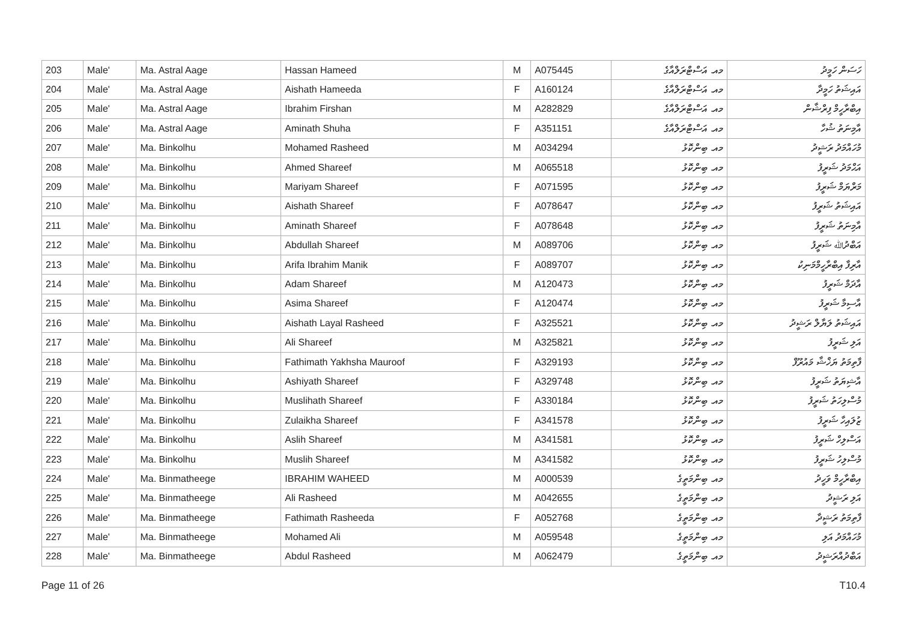| 203 | Male' | Ma. Astral Aage | Hassan Hameed | M | A075445 | މއ. އަސްޓްރަލްއާގެ | ހަސަން ހަމީދު |
| 204 | Male' | Ma. Astral Aage | Aishath Hameeda | F | A160124 | މއ. އަސްޓްރަލްއާގެ | އައިޝަތު ހަމީދާ |
| 205 | Male' | Ma. Astral Aage | Ibrahim Firshan | M | A282829 | މއ. އަސްޓްރަލްއާގެ | އިބްރާހީމް ފިރްޝާން |
| 206 | Male' | Ma. Astral Aage | Aminath Shuha | F | A351151 | މއ. އަސްޓްރަލްއާގެ | އާމިނަތު ޝުހާ |
| 207 | Male' | Ma. Binkolhu | Mohamed Rasheed | M | A034294 | މއ. ބިންކޮޅު | މުހައްމަދު ރަޝީދު |
| 208 | Male' | Ma. Binkolhu | Ahmed Shareef | M | A065518 | މއ. ބިންކޮޅު | އަޙްމަދު ޝަރީފު |
| 209 | Male' | Ma. Binkolhu | Mariyam Shareef | F | A071595 | މއ. ބިންކޮޅު | މަރްޔަމް ޝަރީފު |
| 210 | Male' | Ma. Binkolhu | Aishath Shareef | F | A078647 | މއ. ބިންކޮޅު | އައިޝަތު ޝަރީފު |
| 211 | Male' | Ma. Binkolhu | Aminath Shareef | F | A078648 | މއ. ބިންކޮޅު | އާމިނަތު ޝަރީފު |
| 212 | Male' | Ma. Binkolhu | Abdullah Shareef | M | A089706 | މއ. ބިންކޮޅު | އަބްދުﷲ ޝަރީފު |
| 213 | Male' | Ma. Binkolhu | Arifa Ibrahim Manik | F | A089707 | މއ. ބިންކޮޅު | އާރިފާ އިބްރާހީމްމަނިކު |
| 214 | Male' | Ma. Binkolhu | Adam Shareef | M | A120473 | މއ. ބިންކޮޅު | އާދަމް ޝަރީފު |
| 215 | Male' | Ma. Binkolhu | Asima Shareef | F | A120474 | މއ. ބިންކޮޅު | އާސިމާ ޝަރީފު |
| 216 | Male' | Ma. Binkolhu | Aishath Layal Rasheed | F | A325521 | މއ. ބިންކޮޅު | އައިޝަތު ލަޔާލް ރަޝީދު |
| 217 | Male' | Ma. Binkolhu | Ali Shareef | M | A325821 | މއ. ބިންކޮޅު | އަލި ޝަރީފު |
| 218 | Male' | Ma. Binkolhu | Fathimath Yakhsha Mauroof | F | A329193 | މއ. ބިންކޮޅު | ފާތިމަތު ޔަޚްޝާ މައުރޫފް |
| 219 | Male' | Ma. Binkolhu | Ashiyath Shareef | F | A329748 | މއ. ބިންކޮޅު | އާޝިޔަތު ޝަރީފު |
| 220 | Male' | Ma. Binkolhu | Muslihath Shareef | F | A330184 | މއ. ބިންކޮޅު | މުސްލިހަތު ޝަރީފު |
| 221 | Male' | Ma. Binkolhu | Zulaikha Shareef | F | A341578 | މއ. ބިންކޮޅު | ޒުލައިހާ ޝަރީފު |
| 222 | Male' | Ma. Binkolhu | Aslih Shareef | M | A341581 | މއ. ބިންކޮޅު | އަސްލިހް ޝަރީފު |
| 223 | Male' | Ma. Binkolhu | Muslih Shareef | M | A341582 | މއ. ބިންކޮޅު | މުސްލިހު ޝަރީފު |
| 224 | Male' | Ma. Binmatheege | IBRAHIM WAHEED | M | A000539 | މއ. ބިންމަތީގެ | އިބްރާހީމް ވަހީދު |
| 225 | Male' | Ma. Binmatheege | Ali Rasheed | M | A042655 | މއ. ބިންމަތީގެ | އަލި ރަޝީދު |
| 226 | Male' | Ma. Binmatheege | Fathimath Rasheeda | F | A052768 | މއ. ބިންމަތީގެ | ފާތިމަތު ރަޝީދާ |
| 227 | Male' | Ma. Binmatheege | Mohamed Ali | M | A059548 | މއ. ބިންމަތީގެ | މުހައްމަދު އަލި |
| 228 | Male' | Ma. Binmatheege | Abdul Rasheed | M | A062479 | މއ. ބިންމަތީގެ | އަބްދުއްރަޝީދު |
Page 11 of 26 T10.4